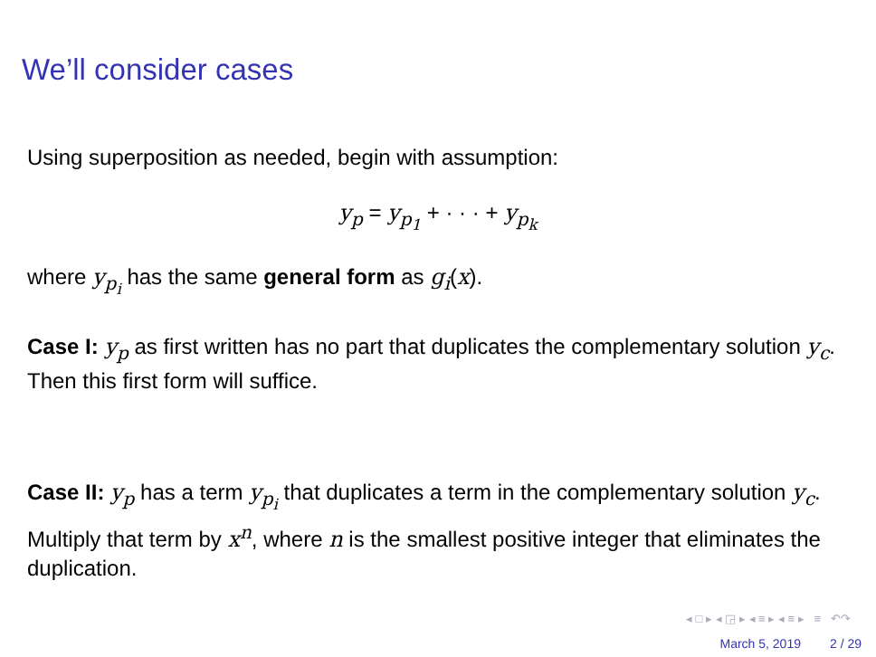We’ll consider cases
Using superposition as needed, begin with assumption:
y<sub>p</sub> = y<sub>p<sub>1</sub></sub> + · · · + y<sub>p<sub>k</sub></sub>
where y<sub>p<sub>i</sub></sub> has the same general form as g<sub>i</sub>(x).
Case I: y<sub>p</sub> as first written has no part that duplicates the complementary solution y<sub>c</sub>. Then this first form will suffice.
Case II: y<sub>p</sub> has a term y<sub>p<sub>i</sub></sub> that duplicates a term in the complementary solution y<sub>c</sub>. Multiply that term by x<sup>n</sup>, where n is the smallest positive integer that eliminates the duplication.
◂ □ ▸ ◂ ◲ ▸ ◂ ≡ ▸ ◂ ≡ ▸ ≡ ↶↷
March 5, 2019 2 / 29